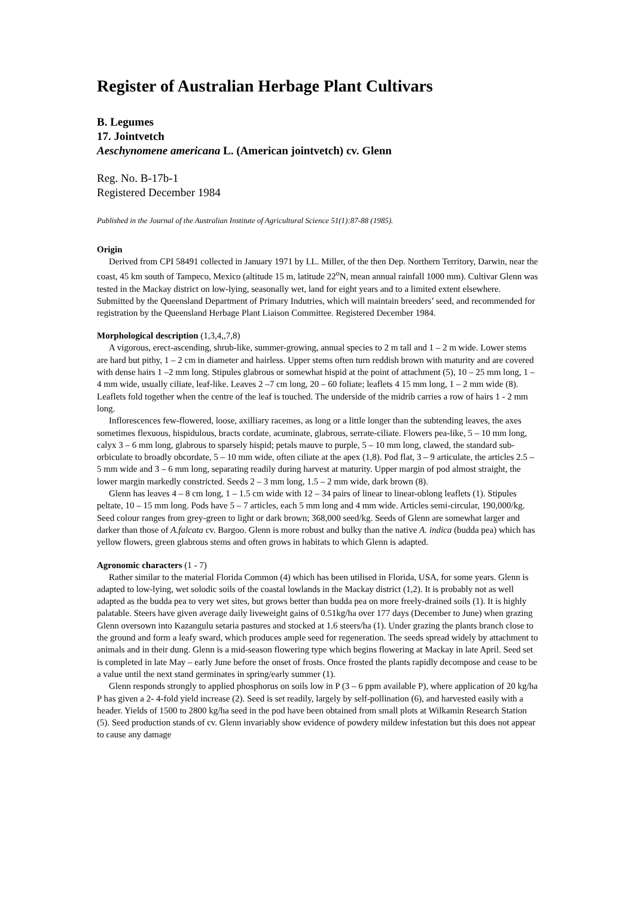Register of Australian Herbage Plant Cultivars
B. Legumes
17. Jointvetch
Aeschynomene americana L. (American jointvetch) cv. Glenn
Reg. No. B-17b-1
Registered December 1984
Published in the Journal of the Australian Institute of Agricultural Science 51(1):87-88 (1985).
Origin
Derived from CPI 58491 collected in January 1971 by I.L. Miller, of the then Dep. Northern Territory, Darwin, near the coast, 45 km south of Tampeco, Mexico (altitude 15 m, latitude 22<sup>o</sup>N, mean annual rainfall 1000 mm). Cultivar Glenn was tested in the Mackay district on low-lying, seasonally wet, land for eight years and to a limited extent elsewhere. Submitted by the Queensland Department of Primary Indutries, which will maintain breeders’ seed, and recommended for registration by the Queensland Herbage Plant Liaison Committee. Registered December 1984.
Morphological description (1,3,4,,7,8)
A vigorous, erect-ascending, shrub-like, summer-growing, annual species to 2 m tall and 1 – 2 m wide. Lower stems are hard but pithy, 1 – 2 cm in diameter and hairless. Upper stems often turn reddish brown with maturity and are covered with dense hairs 1 –2 mm long. Stipules glabrous or somewhat hispid at the point of attachment (5), 10 – 25 mm long, 1 –4 mm wide, usually ciliate, leaf-like. Leaves 2 –7 cm long, 20 – 60 foliate; leaflets 4 15 mm long, 1 – 2 mm wide (8). Leaflets fold together when the centre of the leaf is touched. The underside of the midrib carries a row of hairs 1 - 2 mm long.
Inflorescences few-flowered, loose, axilliary racemes, as long or a little longer than the subtending leaves, the axes sometimes flexuous, hispidulous, bracts cordate, acuminate, glabrous, serrate-ciliate. Flowers pea-like, 5 – 10 mm long, calyx 3 – 6 mm long, glabrous to sparsely hispid; petals mauve to purple, 5 – 10 mm long, clawed, the standard sub-orbiculate to broadly obcordate, 5 – 10 mm wide, often ciliate at the apex (1,8). Pod flat, 3 – 9 articulate, the articles 2.5 – 5 mm wide and 3 – 6 mm long, separating readily during harvest at maturity. Upper margin of pod almost straight, the lower margin markedly constricted. Seeds 2 – 3 mm long, 1.5 – 2 mm wide, dark brown (8).
Glenn has leaves 4 – 8 cm long, 1 – 1.5 cm wide with 12 – 34 pairs of linear to linear-oblong leaflets (1). Stipules peltate, 10 – 15 mm long. Pods have 5 – 7 articles, each 5 mm long and 4 mm wide. Articles semi-circular, 190,000/kg. Seed colour ranges from grey-green to light or dark brown; 368,000 seed/kg. Seeds of Glenn are somewhat larger and darker than those of A.falcata cv. Bargoo. Glenn is more robust and bulky than the native A. indica (budda pea) which has yellow flowers, green glabrous stems and often grows in habitats to which Glenn is adapted.
Agronomic characters (1 - 7)
Rather similar to the material Florida Common (4) which has been utilised in Florida, USA, for some years. Glenn is adapted to low-lying, wet solodic soils of the coastal lowlands in the Mackay district (1,2). It is probably not as well adapted as the budda pea to very wet sites, but grows better than budda pea on more freely-drained soils (1). It is highly palatable. Steers have given average daily liveweight gains of 0.51kg/ha over 177 days (December to June) when grazing Glenn oversown into Kazangulu setaria pastures and stocked at 1.6 steers/ha (1). Under grazing the plants branch close to the ground and form a leafy sward, which produces ample seed for regeneration. The seeds spread widely by attachment to animals and in their dung. Glenn is a mid-season flowering type which begins flowering at Mackay in late April. Seed set is completed in late May – early June before the onset of frosts. Once frosted the plants rapidly decompose and cease to be a value until the next stand germinates in spring/early summer (1).
Glenn responds strongly to applied phosphorus on soils low in P (3 – 6 ppm available P), where application of 20 kg/ha P has given a 2- 4-fold yield increase (2). Seed is set readily, largely by self-pollination (6), and harvested easily with a header. Yields of 1500 to 2800 kg/ha seed in the pod have been obtained from small plots at Wilkamin Research Station (5). Seed production stands of cv. Glenn invariably show evidence of powdery mildew infestation but this does not appear to cause any damage